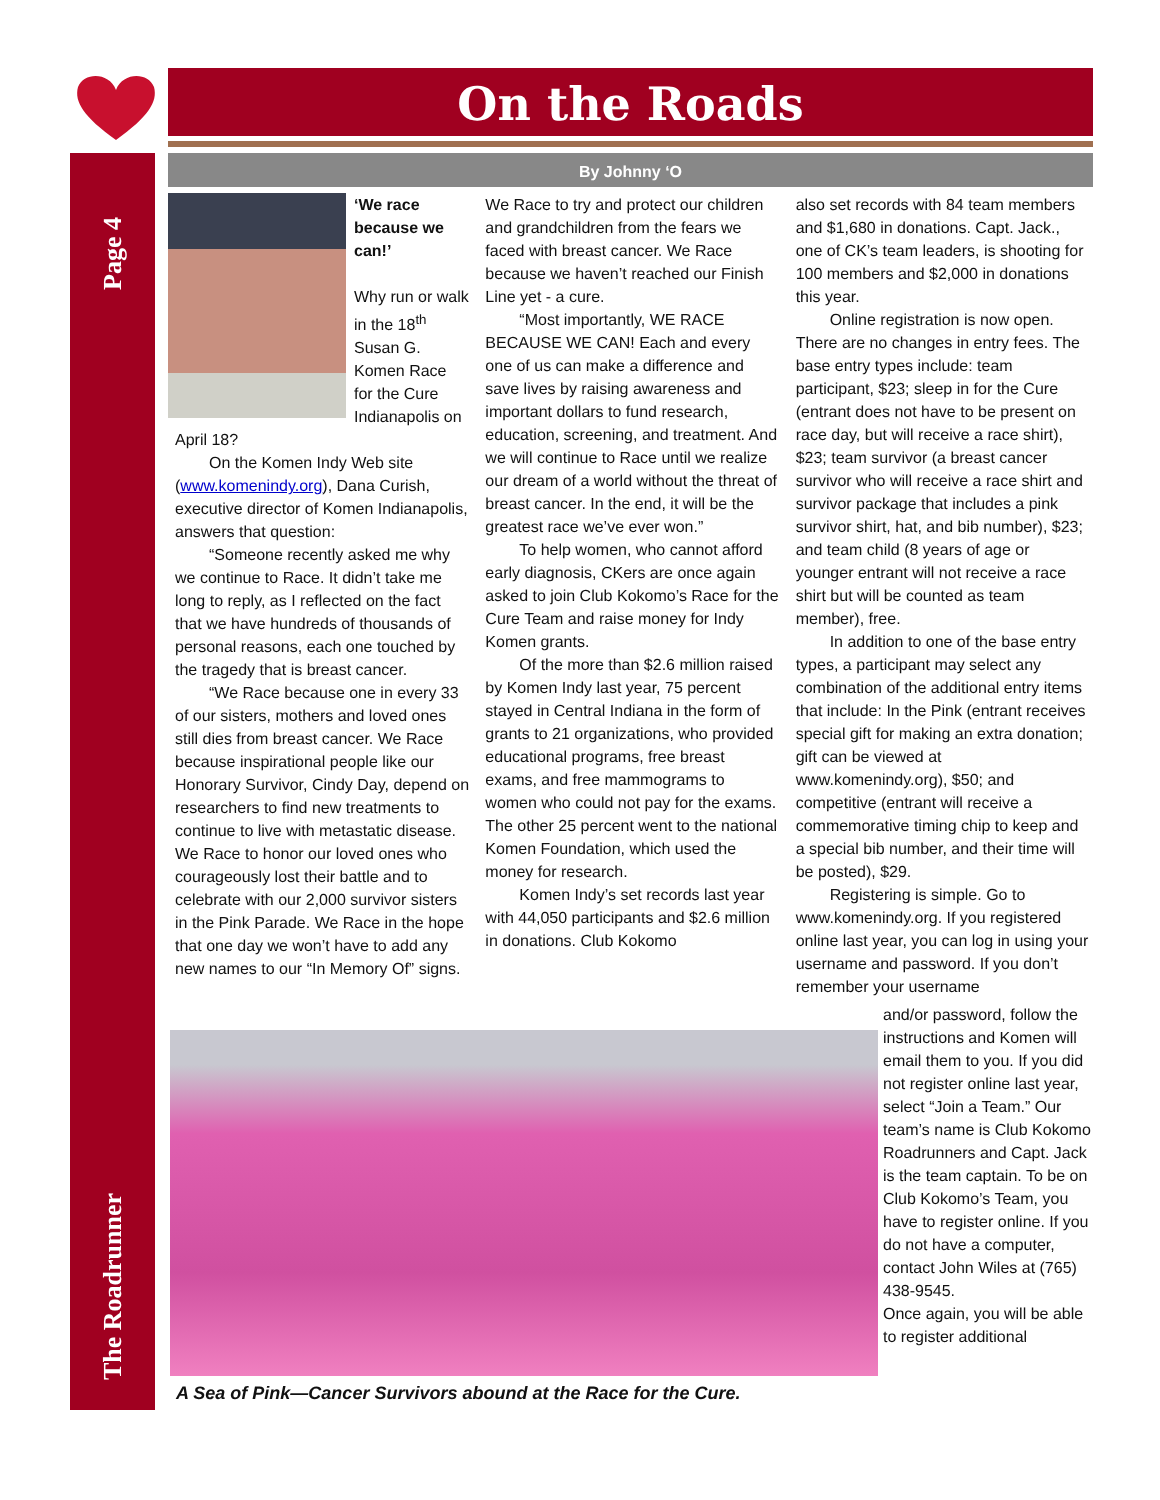Page 4
The Roadrunner
On the Roads
By Johnny ‘O
‘We race because we can!’
Why run or walk in the 18<sup>th</sup> Susan G. Komen Race for the Cure Indianapolis on April 18?
On the Komen Indy Web site (www.komenindy.org), Dana Curish, executive director of Komen Indianapolis, answers that question:
“Someone recently asked me why we continue to Race. It didn’t take me long to reply, as I reflected on the fact that we have hundreds of thousands of personal reasons, each one touched by the tragedy that is breast cancer.
“We Race because one in every 33 of our sisters, mothers and loved ones still dies from breast cancer. We Race because inspirational people like our Honorary Survivor, Cindy Day, depend on researchers to find new treatments to continue to live with metastatic disease. We Race to honor our loved ones who courageously lost their battle and to celebrate with our 2,000 survivor sisters in the Pink Parade. We Race in the hope that one day we won’t have to add any new names to our “In Memory Of” signs.
We Race to try and protect our children and grandchildren from the fears we faced with breast cancer. We Race because we haven’t reached our Finish Line yet - a cure.
“Most importantly, WE RACE BECAUSE WE CAN! Each and every one of us can make a difference and save lives by raising awareness and important dollars to fund research, education, screening, and treatment. And we will continue to Race until we realize our dream of a world without the threat of breast cancer. In the end, it will be the greatest race we’ve ever won.”
To help women, who cannot afford early diagnosis, CKers are once again asked to join Club Kokomo’s Race for the Cure Team and raise money for Indy Komen grants.
Of the more than $2.6 million raised by Komen Indy last year, 75 percent stayed in Central Indiana in the form of grants to 21 organizations, who provided educational programs, free breast exams, and free mammograms to women who could not pay for the exams. The other 25 percent went to the national Komen Foundation, which used the money for research.
Komen Indy’s set records last year with 44,050 participants and $2.6 million in donations. Club Kokomo
also set records with 84 team members and $1,680 in donations. Capt. Jack., one of CK’s team leaders, is shooting for 100 members and $2,000 in donations this year.
Online registration is now open. There are no changes in entry fees. The base entry types include: team participant, $23; sleep in for the Cure (entrant does not have to be present on race day, but will receive a race shirt), $23; team survivor (a breast cancer survivor who will receive a race shirt and survivor package that includes a pink survivor shirt, hat, and bib number), $23; and team child (8 years of age or younger entrant will not receive a race shirt but will be counted as team member), free.
In addition to one of the base entry types, a participant may select any combination of the additional entry items that include: In the Pink (entrant receives special gift for making an extra donation; gift can be viewed at www.komenindy.org), $50; and competitive (entrant will receive a commemorative timing chip to keep and a special bib number, and their time will be posted), $29.
Registering is simple. Go to www.komenindy.org. If you registered online last year, you can log in using your username and password. If you don’t remember your username
and/or password, follow the instructions and Komen will email them to you. If you did not register online last year, select “Join a Team.” Our team’s name is Club Kokomo Roadrunners and Capt. Jack is the team captain. To be on Club Kokomo’s Team, you have to register online. If you do not have a computer, contact John Wiles at (765) 438-9545.
Once again, you will be able to register additional
A Sea of Pink—Cancer Survivors abound at the Race for the Cure.